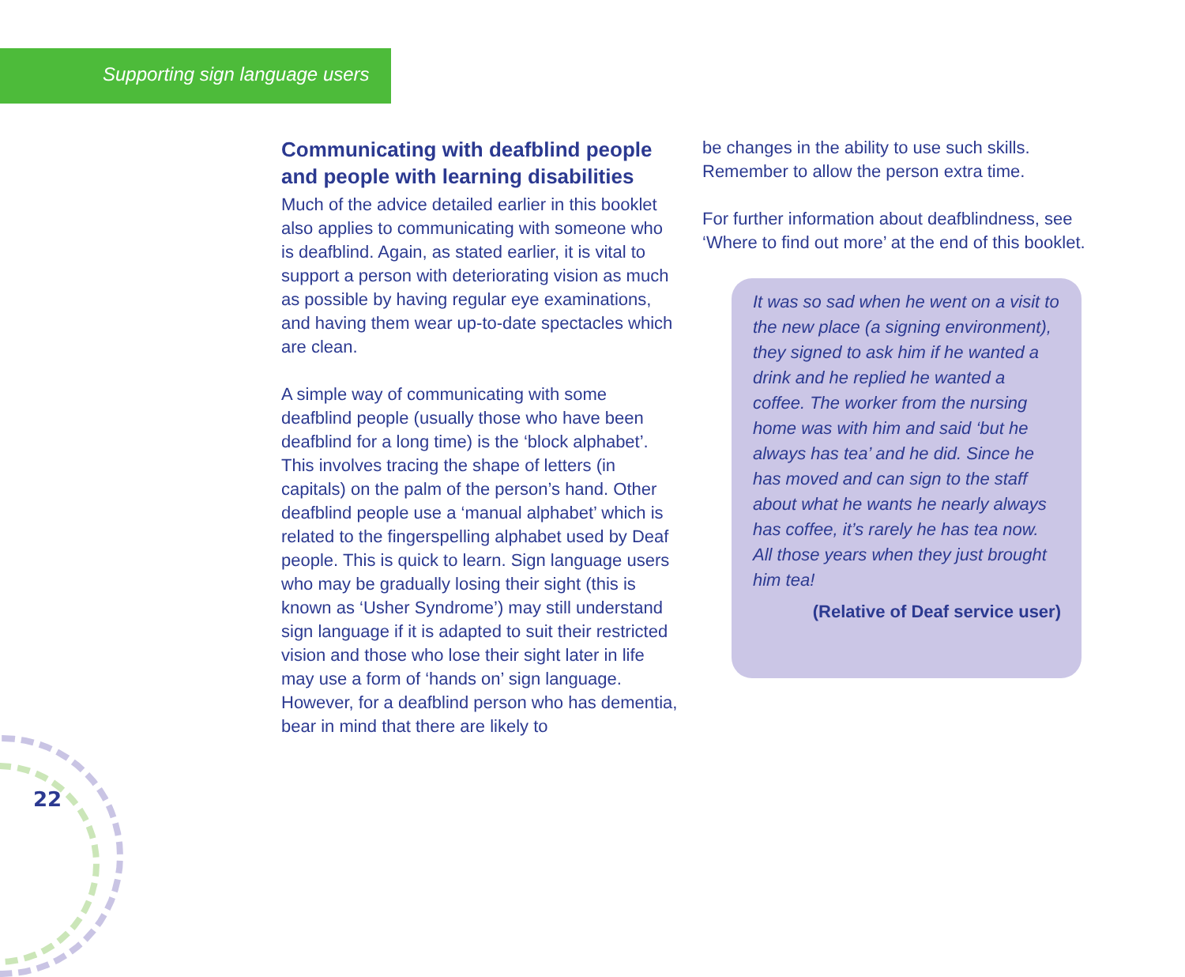Supporting sign language users
Communicating with deafblind people and people with learning disabilities
Much of the advice detailed earlier in this booklet also applies to communicating with someone who is deafblind. Again, as stated earlier, it is vital to support a person with deteriorating vision as much as possible by having regular eye examinations, and having them wear up-to-date spectacles which are clean.
A simple way of communicating with some deafblind people (usually those who have been deafblind for a long time) is the ‘block alphabet’. This involves tracing the shape of letters (in capitals) on the palm of the person’s hand. Other deafblind people use a ‘manual alphabet’ which is related to the fingerspelling alphabet used by Deaf people. This is quick to learn. Sign language users who may be gradually losing their sight (this is known as ‘Usher Syndrome’) may still understand sign language if it is adapted to suit their restricted vision and those who lose their sight later in life may use a form of ‘hands on’ sign language. However, for a deafblind person who has dementia, bear in mind that there are likely to
be changes in the ability to use such skills. Remember to allow the person extra time.
For further information about deafblindness, see ‘Where to find out more’ at the end of this booklet.
It was so sad when he went on a visit to the new place (a signing environment), they signed to ask him if he wanted a drink and he replied he wanted a coffee. The worker from the nursing home was with him and said ‘but he always has tea’ and he did. Since he has moved and can sign to the staff about what he wants he nearly always has coffee, it’s rarely he has tea now. All those years when they just brought him tea!
(Relative of Deaf service user)
22